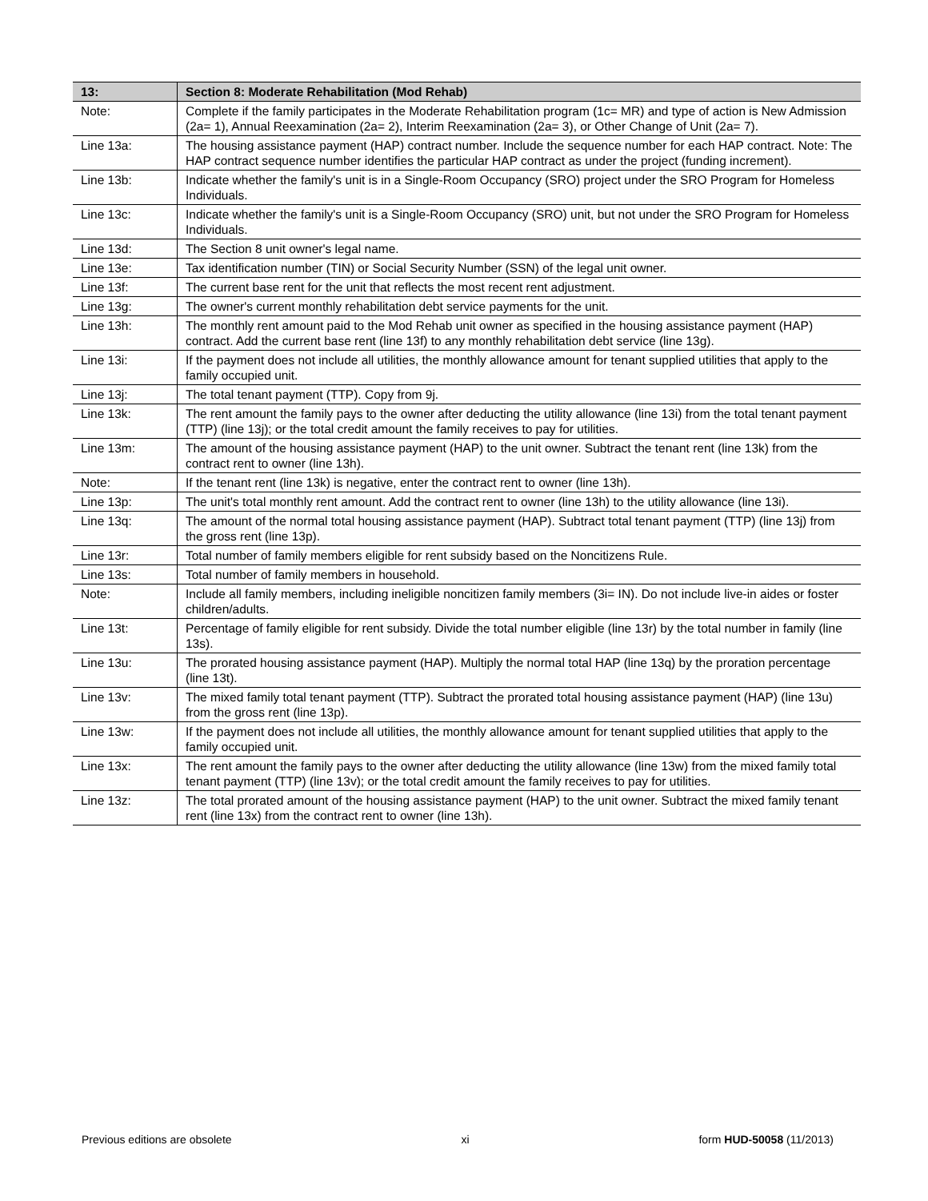| 13: | Section 8: Moderate Rehabilitation (Mod Rehab) |
| --- | --- |
| Note: | Complete if the family participates in the Moderate Rehabilitation program (1c= MR) and type of action is New Admission (2a= 1), Annual Reexamination (2a= 2), Interim Reexamination (2a= 3), or Other Change of Unit (2a= 7). |
| Line 13a: | The housing assistance payment (HAP) contract number. Include the sequence number for each HAP contract. Note: The HAP contract sequence number identifies the particular HAP contract as under the project (funding increment). |
| Line 13b: | Indicate whether the family's unit is in a Single-Room Occupancy (SRO) project under the SRO Program for Homeless Individuals. |
| Line 13c: | Indicate whether the family's unit is a Single-Room Occupancy (SRO) unit, but not under the SRO Program for Homeless Individuals. |
| Line 13d: | The Section 8 unit owner's legal name. |
| Line 13e: | Tax identification number (TIN) or Social Security Number (SSN) of the legal unit owner. |
| Line 13f: | The current base rent for the unit that reflects the most recent rent adjustment. |
| Line 13g: | The owner's current monthly rehabilitation debt service payments for the unit. |
| Line 13h: | The monthly rent amount paid to the Mod Rehab unit owner as specified in the housing assistance payment (HAP) contract. Add the current base rent (line 13f) to any monthly rehabilitation debt service (line 13g). |
| Line 13i: | If the payment does not include all utilities, the monthly allowance amount for tenant supplied utilities that apply to the family occupied unit. |
| Line 13j: | The total tenant payment (TTP). Copy from 9j. |
| Line 13k: | The rent amount the family pays to the owner after deducting the utility allowance (line 13i) from the total tenant payment (TTP) (line 13j); or the total credit amount the family receives to pay for utilities. |
| Line 13m: | The amount of the housing assistance payment (HAP) to the unit owner. Subtract the tenant rent (line 13k) from the contract rent to owner (line 13h). |
| Note: | If the tenant rent (line 13k) is negative, enter the contract rent to owner (line 13h). |
| Line 13p: | The unit's total monthly rent amount. Add the contract rent to owner (line 13h) to the utility allowance (line 13i). |
| Line 13q: | The amount of the normal total housing assistance payment (HAP). Subtract total tenant payment (TTP) (line 13j) from the gross rent (line 13p). |
| Line 13r: | Total number of family members eligible for rent subsidy based on the Noncitizens Rule. |
| Line 13s: | Total number of family members in household. |
| Note: | Include all family members, including ineligible noncitizen family members (3i= IN). Do not include live-in aides or foster children/adults. |
| Line 13t: | Percentage of family eligible for rent subsidy. Divide the total number eligible (line 13r) by the total number in family (line 13s). |
| Line 13u: | The prorated housing assistance payment (HAP). Multiply the normal total HAP (line 13q) by the proration percentage (line 13t). |
| Line 13v: | The mixed family total tenant payment (TTP). Subtract the prorated total housing assistance payment (HAP) (line 13u) from the gross rent (line 13p). |
| Line 13w: | If the payment does not include all utilities, the monthly allowance amount for tenant supplied utilities that apply to the family occupied unit. |
| Line 13x: | The rent amount the family pays to the owner after deducting the utility allowance (line 13w) from the mixed family total tenant payment (TTP) (line 13v); or the total credit amount the family receives to pay for utilities. |
| Line 13z: | The total prorated amount of the housing assistance payment (HAP) to the unit owner. Subtract the mixed family tenant rent (line 13x) from the contract rent to owner (line 13h). |
Previous editions are obsolete xi form HUD-50058 (11/2013)